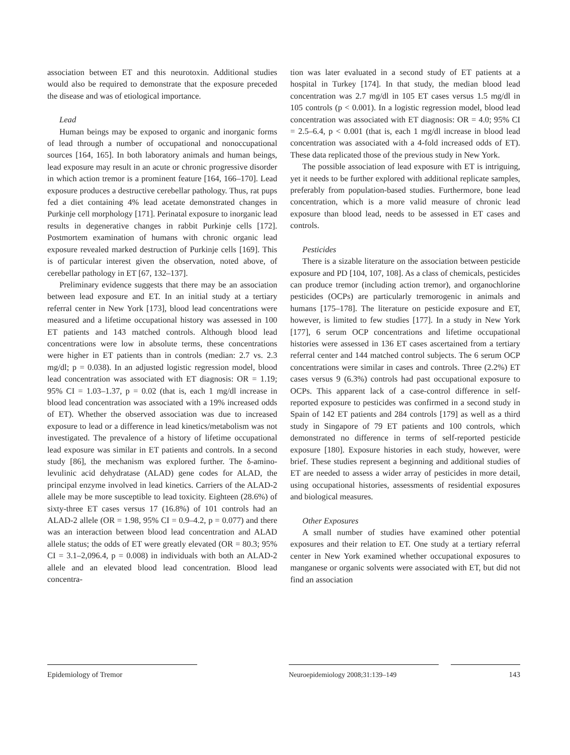association between ET and this neurotoxin. Additional studies would also be required to demonstrate that the exposure preceded the disease and was of etiological importance.
Lead
Human beings may be exposed to organic and inorganic forms of lead through a number of occupational and nonoccupational sources [164, 165]. In both laboratory animals and human beings, lead exposure may result in an acute or chronic progressive disorder in which action tremor is a prominent feature [164, 166–170]. Lead exposure produces a destructive cerebellar pathology. Thus, rat pups fed a diet containing 4% lead acetate demonstrated changes in Purkinje cell morphology [171]. Perinatal exposure to inorganic lead results in degenerative changes in rabbit Purkinje cells [172]. Postmortem examination of humans with chronic organic lead exposure revealed marked destruction of Purkinje cells [169]. This is of particular interest given the observation, noted above, of cerebellar pathology in ET [67, 132–137].
Preliminary evidence suggests that there may be an association between lead exposure and ET. In an initial study at a tertiary referral center in New York [173], blood lead concentrations were measured and a lifetime occupational history was assessed in 100 ET patients and 143 matched controls. Although blood lead concentrations were low in absolute terms, these concentrations were higher in ET patients than in controls (median: 2.7 vs. 2.3 mg/dl; p = 0.038). In an adjusted logistic regression model, blood lead concentration was associated with ET diagnosis: OR = 1.19; 95% CI = 1.03–1.37, p = 0.02 (that is, each 1 mg/dl increase in blood lead concentration was associated with a 19% increased odds of ET). Whether the observed association was due to increased exposure to lead or a difference in lead kinetics/metabolism was not investigated. The prevalence of a history of lifetime occupational lead exposure was similar in ET patients and controls. In a second study [86], the mechanism was explored further. The δ-amino-levulinic acid dehydratase (ALAD) gene codes for ALAD, the principal enzyme involved in lead kinetics. Carriers of the ALAD-2 allele may be more susceptible to lead toxicity. Eighteen (28.6%) of sixty-three ET cases versus 17 (16.8%) of 101 controls had an ALAD-2 allele (OR = 1.98, 95% CI = 0.9–4.2, p = 0.077) and there was an interaction between blood lead concentration and ALAD allele status; the odds of ET were greatly elevated (OR = 80.3; 95% CI = 3.1–2,096.4, p = 0.008) in individuals with both an ALAD-2 allele and an elevated blood lead concentration. Blood lead concentra-
tion was later evaluated in a second study of ET patients at a hospital in Turkey [174]. In that study, the median blood lead concentration was 2.7 mg/dl in 105 ET cases versus 1.5 mg/dl in 105 controls (p < 0.001). In a logistic regression model, blood lead concentration was associated with ET diagnosis: OR = 4.0; 95% CI = 2.5–6.4, p < 0.001 (that is, each 1 mg/dl increase in blood lead concentration was associated with a 4-fold increased odds of ET). These data replicated those of the previous study in New York.
The possible association of lead exposure with ET is intriguing, yet it needs to be further explored with additional replicate samples, preferably from population-based studies. Furthermore, bone lead concentration, which is a more valid measure of chronic lead exposure than blood lead, needs to be assessed in ET cases and controls.
Pesticides
There is a sizable literature on the association between pesticide exposure and PD [104, 107, 108]. As a class of chemicals, pesticides can produce tremor (including action tremor), and organochlorine pesticides (OCPs) are particularly tremorogenic in animals and humans [175–178]. The literature on pesticide exposure and ET, however, is limited to few studies [177]. In a study in New York [177], 6 serum OCP concentrations and lifetime occupational histories were assessed in 136 ET cases ascertained from a tertiary referral center and 144 matched control subjects. The 6 serum OCP concentrations were similar in cases and controls. Three (2.2%) ET cases versus 9 (6.3%) controls had past occupational exposure to OCPs. This apparent lack of a case-control difference in self-reported exposure to pesticides was confirmed in a second study in Spain of 142 ET patients and 284 controls [179] as well as a third study in Singapore of 79 ET patients and 100 controls, which demonstrated no difference in terms of self-reported pesticide exposure [180]. Exposure histories in each study, however, were brief. These studies represent a beginning and additional studies of ET are needed to assess a wider array of pesticides in more detail, using occupational histories, assessments of residential exposures and biological measures.
Other Exposures
A small number of studies have examined other potential exposures and their relation to ET. One study at a tertiary referral center in New York examined whether occupational exposures to manganese or organic solvents were associated with ET, but did not find an association
Epidemiology of Tremor Neuroepidemiology 2008;31:139–149 143